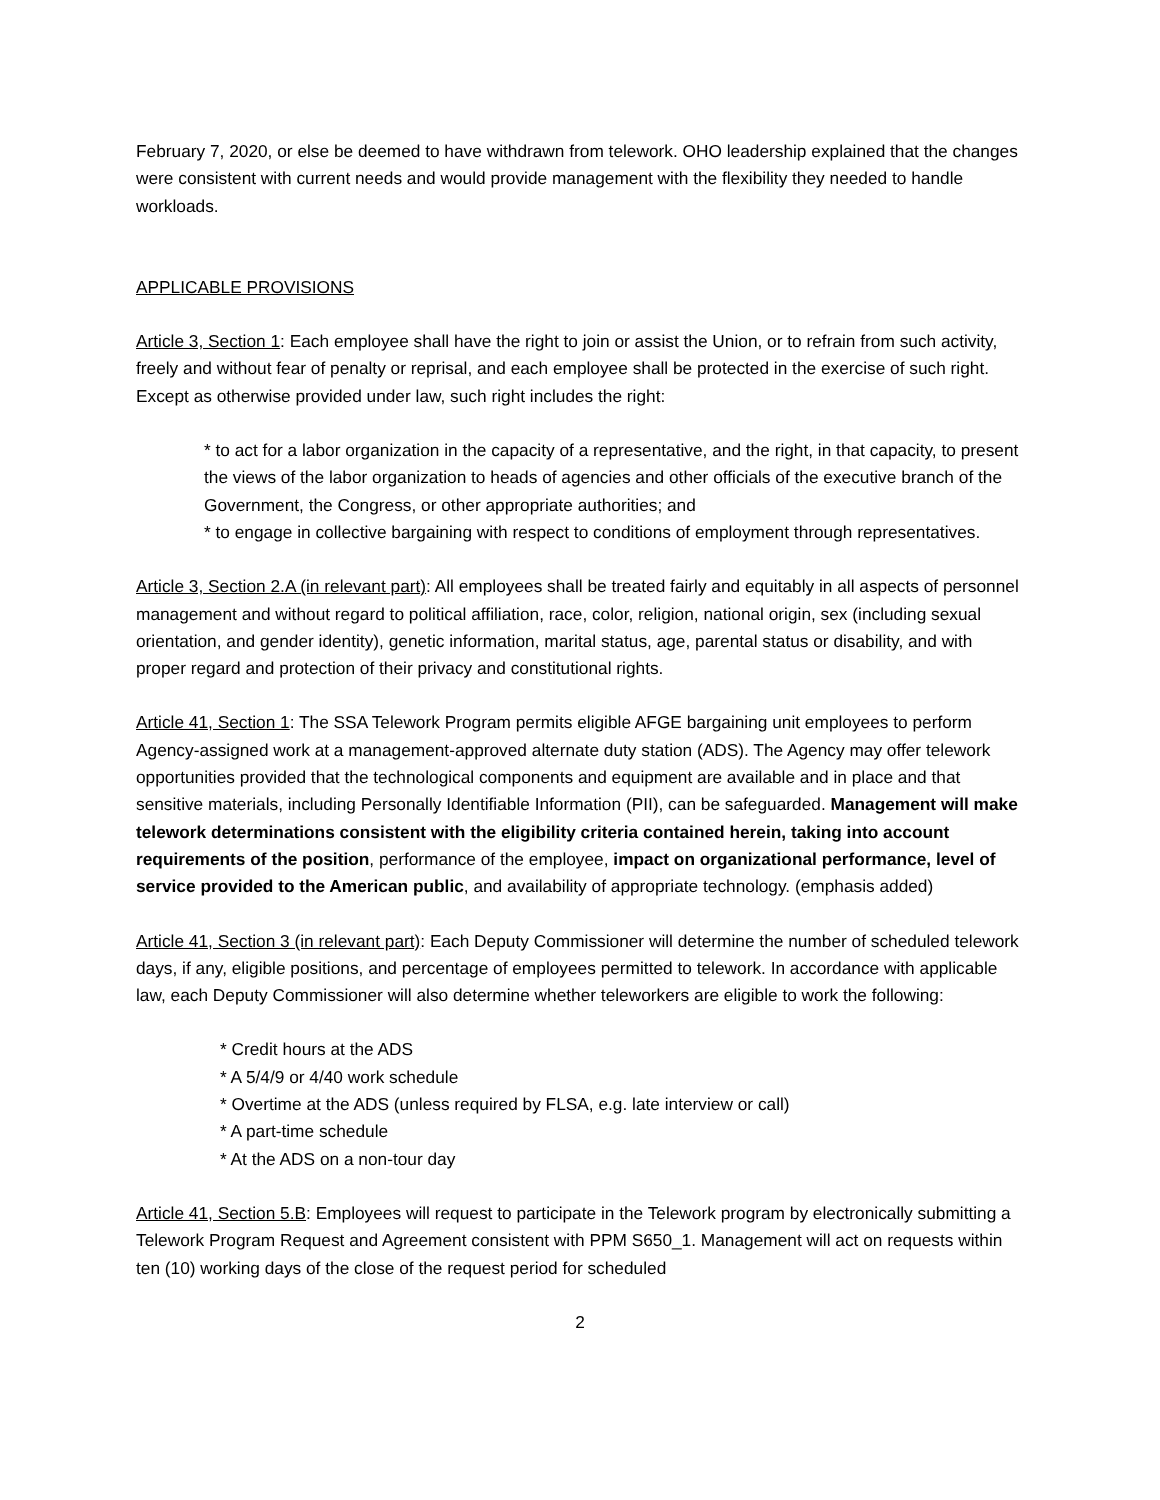February 7, 2020, or else be deemed to have withdrawn from telework. OHO leadership explained that the changes were consistent with current needs and would provide management with the flexibility they needed to handle workloads.
APPLICABLE PROVISIONS
Article 3, Section 1: Each employee shall have the right to join or assist the Union, or to refrain from such activity, freely and without fear of penalty or reprisal, and each employee shall be protected in the exercise of such right. Except as otherwise provided under law, such right includes the right:
* to act for a labor organization in the capacity of a representative, and the right, in that capacity, to present the views of the labor organization to heads of agencies and other officials of the executive branch of the Government, the Congress, or other appropriate authorities; and
* to engage in collective bargaining with respect to conditions of employment through representatives.
Article 3, Section 2.A (in relevant part): All employees shall be treated fairly and equitably in all aspects of personnel management and without regard to political affiliation, race, color, religion, national origin, sex (including sexual orientation, and gender identity), genetic information, marital status, age, parental status or disability, and with proper regard and protection of their privacy and constitutional rights.
Article 41, Section 1: The SSA Telework Program permits eligible AFGE bargaining unit employees to perform Agency-assigned work at a management-approved alternate duty station (ADS). The Agency may offer telework opportunities provided that the technological components and equipment are available and in place and that sensitive materials, including Personally Identifiable Information (PII), can be safeguarded. Management will make telework determinations consistent with the eligibility criteria contained herein, taking into account requirements of the position, performance of the employee, impact on organizational performance, level of service provided to the American public, and availability of appropriate technology. (emphasis added)
Article 41, Section 3 (in relevant part): Each Deputy Commissioner will determine the number of scheduled telework days, if any, eligible positions, and percentage of employees permitted to telework. In accordance with applicable law, each Deputy Commissioner will also determine whether teleworkers are eligible to work the following:
* Credit hours at the ADS
* A 5/4/9 or 4/40 work schedule
* Overtime at the ADS (unless required by FLSA, e.g. late interview or call)
* A part-time schedule
* At the ADS on a non-tour day
Article 41, Section 5.B: Employees will request to participate in the Telework program by electronically submitting a Telework Program Request and Agreement consistent with PPM S650_1. Management will act on requests within ten (10) working days of the close of the request period for scheduled
2